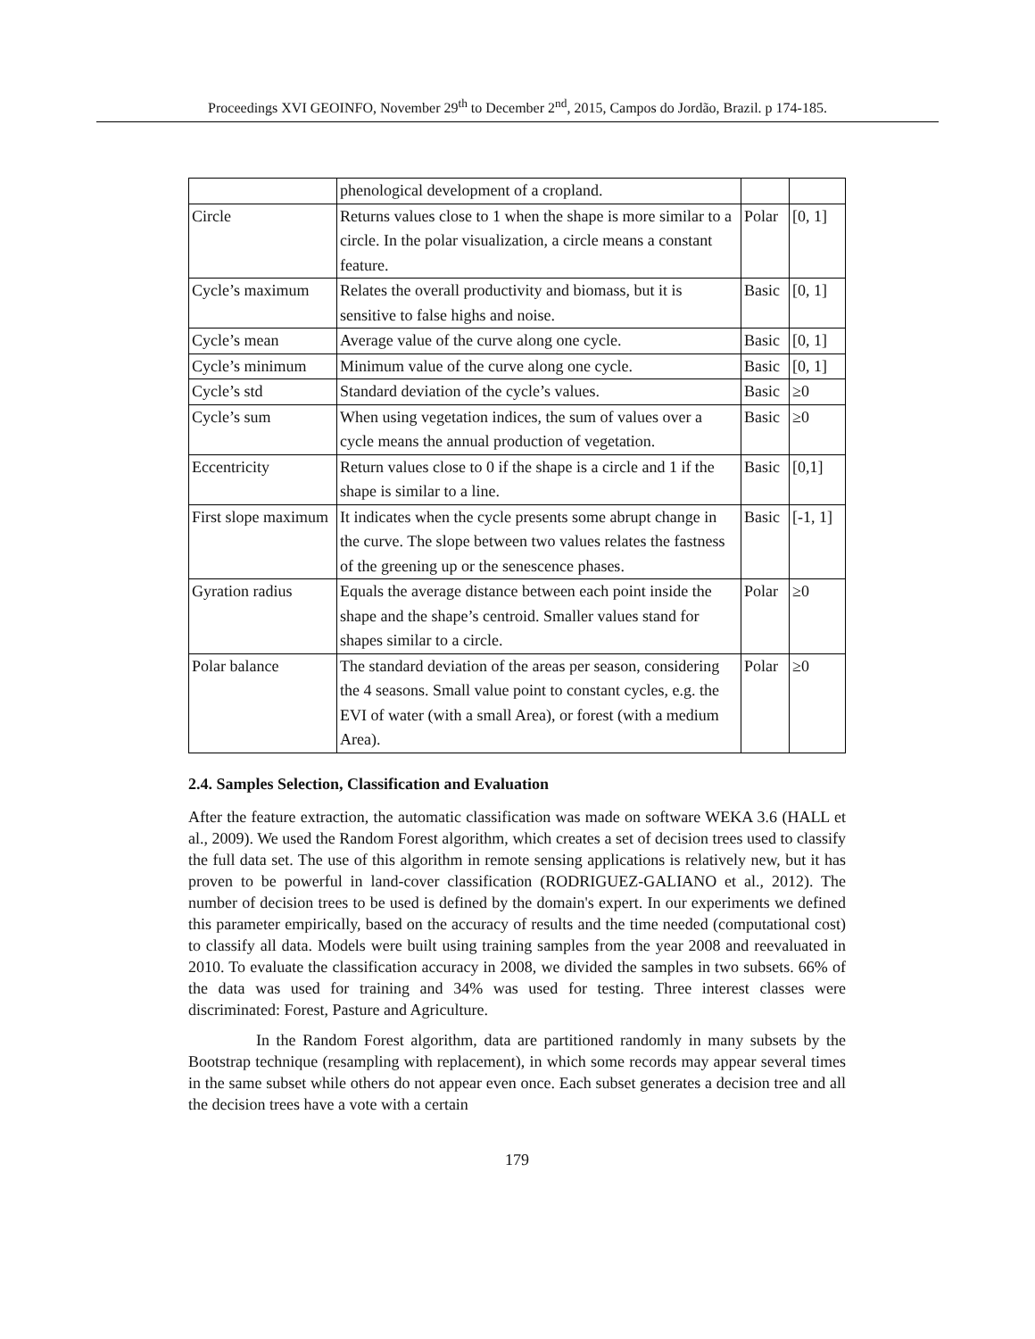Proceedings XVI GEOINFO, November 29<sup>th</sup> to December 2<sup>nd</sup>, 2015, Campos do Jordão, Brazil. p 174-185.
| | phenological development of a cropland. | | |
| Circle | Returns values close to 1 when the shape is more similar to a circle. In the polar visualization, a circle means a constant feature. | Polar | [0, 1] |
| Cycle’s maximum | Relates the overall productivity and biomass, but it is sensitive to false highs and noise. | Basic | [0, 1] |
| Cycle’s mean | Average value of the curve along one cycle. | Basic | [0, 1] |
| Cycle’s minimum | Minimum value of the curve along one cycle. | Basic | [0, 1] |
| Cycle’s std | Standard deviation of the cycle’s values. | Basic | ≥0 |
| Cycle’s sum | When using vegetation indices, the sum of values over a cycle means the annual production of vegetation. | Basic | ≥0 |
| Eccentricity | Return values close to 0 if the shape is a circle and 1 if the shape is similar to a line. | Basic | [0,1] |
| First slope maximum | It indicates when the cycle presents some abrupt change in the curve. The slope between two values relates the fastness of the greening up or the senescence phases. | Basic | [-1, 1] |
| Gyration radius | Equals the average distance between each point inside the shape and the shape’s centroid. Smaller values stand for shapes similar to a circle. | Polar | ≥0 |
| Polar balance | The standard deviation of the areas per season, considering the 4 seasons. Small value point to constant cycles, e.g. the EVI of water (with a small Area), or forest (with a medium Area). | Polar | ≥0 |
2.4. Samples Selection, Classification and Evaluation
After the feature extraction, the automatic classification was made on software WEKA 3.6 (HALL et al., 2009). We used the Random Forest algorithm, which creates a set of decision trees used to classify the full data set. The use of this algorithm in remote sensing applications is relatively new, but it has proven to be powerful in land-cover classification (RODRIGUEZ-GALIANO et al., 2012). The number of decision trees to be used is defined by the domain's expert. In our experiments we defined this parameter empirically, based on the accuracy of results and the time needed (computational cost) to classify all data. Models were built using training samples from the year 2008 and reevaluated in 2010. To evaluate the classification accuracy in 2008, we divided the samples in two subsets. 66% of the data was used for training and 34% was used for testing. Three interest classes were discriminated: Forest, Pasture and Agriculture.
In the Random Forest algorithm, data are partitioned randomly in many subsets by the Bootstrap technique (resampling with replacement), in which some records may appear several times in the same subset while others do not appear even once. Each subset generates a decision tree and all the decision trees have a vote with a certain
179